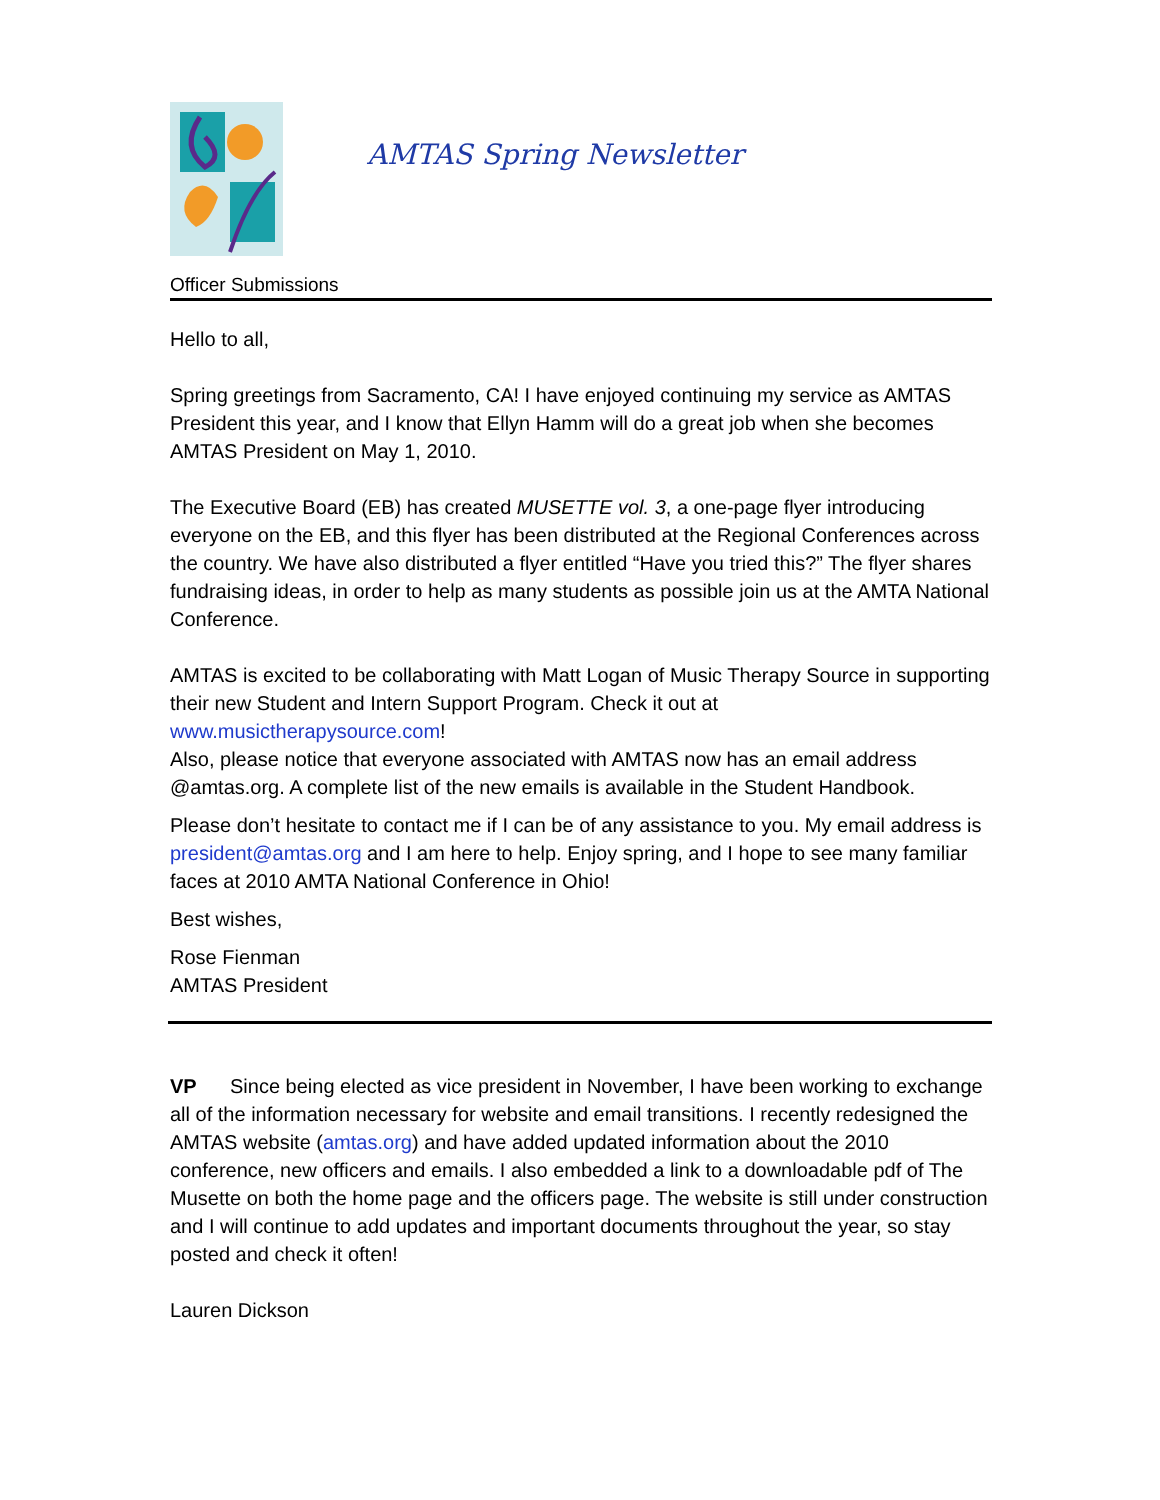AMTAS Spring Newsletter
Officer Submissions
Hello to all,
Spring greetings from Sacramento, CA! I have enjoyed continuing my service as AMTAS President this year, and I know that Ellyn Hamm will do a great job when she becomes AMTAS President on May 1, 2010.
The Executive Board (EB) has created MUSETTE vol. 3, a one-page flyer introducing everyone on the EB, and this flyer has been distributed at the Regional Conferences across the country. We have also distributed a flyer entitled “Have you tried this?” The flyer shares fundraising ideas, in order to help as many students as possible join us at the AMTA National Conference.
AMTAS is excited to be collaborating with Matt Logan of Music Therapy Source in supporting their new Student and Intern Support Program. Check it out at www.musictherapysource.com!
Also, please notice that everyone associated with AMTAS now has an email address @amtas.org. A complete list of the new emails is available in the Student Handbook.
Please don’t hesitate to contact me if I can be of any assistance to you. My email address is president@amtas.org and I am here to help. Enjoy spring, and I hope to see many familiar faces at 2010 AMTA National Conference in Ohio!
Best wishes,
Rose Fienman
AMTAS President
VP Since being elected as vice president in November, I have been working to exchange all of the information necessary for website and email transitions. I recently redesigned the AMTAS website (amtas.org) and have added updated information about the 2010 conference, new officers and emails. I also embedded a link to a downloadable pdf of The Musette on both the home page and the officers page. The website is still under construction and I will continue to add updates and important documents throughout the year, so stay posted and check it often!
Lauren Dickson